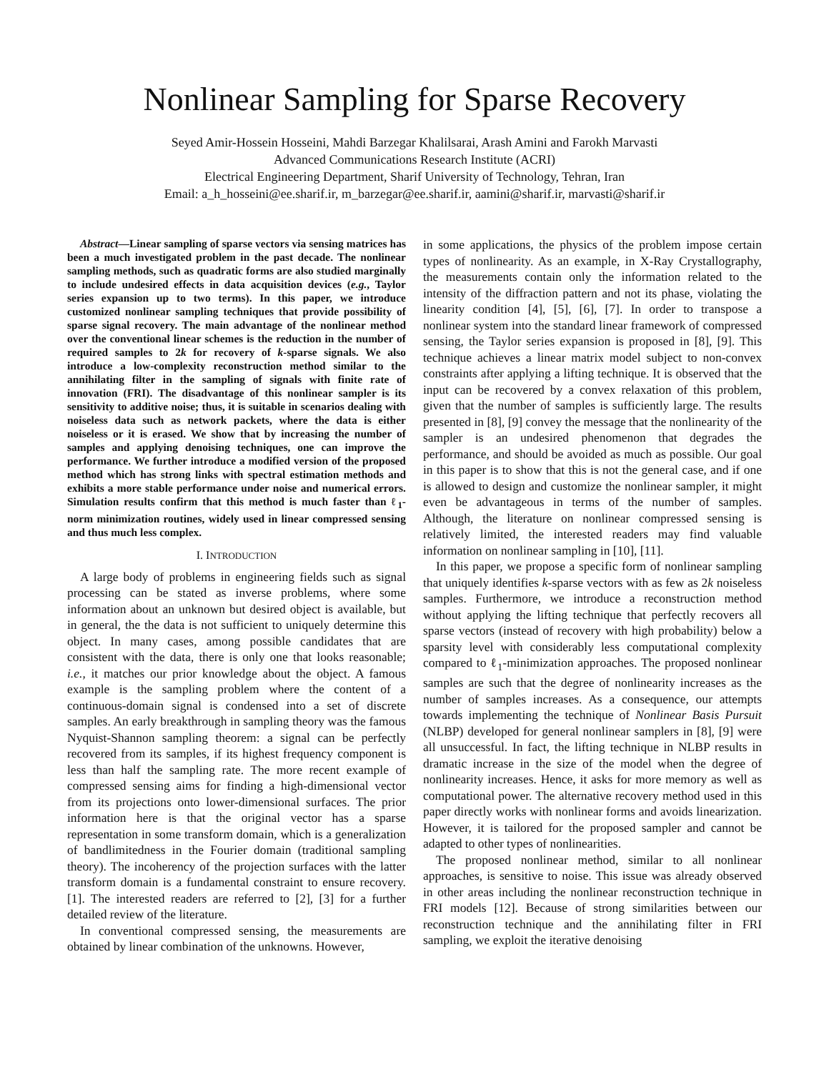Nonlinear Sampling for Sparse Recovery
Seyed Amir-Hossein Hosseini, Mahdi Barzegar Khalilsarai, Arash Amini and Farokh Marvasti
Advanced Communications Research Institute (ACRI)
Electrical Engineering Department, Sharif University of Technology, Tehran, Iran
Email: a_h_hosseini@ee.sharif.ir, m_barzegar@ee.sharif.ir, aamini@sharif.ir, marvasti@sharif.ir
Abstract—Linear sampling of sparse vectors via sensing matrices has been a much investigated problem in the past decade. The nonlinear sampling methods, such as quadratic forms are also studied marginally to include undesired effects in data acquisition devices (e.g., Taylor series expansion up to two terms). In this paper, we introduce customized nonlinear sampling techniques that provide possibility of sparse signal recovery. The main advantage of the nonlinear method over the conventional linear schemes is the reduction in the number of required samples to 2k for recovery of k-sparse signals. We also introduce a low-complexity reconstruction method similar to the annihilating filter in the sampling of signals with finite rate of innovation (FRI). The disadvantage of this nonlinear sampler is its sensitivity to additive noise; thus, it is suitable in scenarios dealing with noiseless data such as network packets, where the data is either noiseless or it is erased. We show that by increasing the number of samples and applying denoising techniques, one can improve the performance. We further introduce a modified version of the proposed method which has strong links with spectral estimation methods and exhibits a more stable performance under noise and numerical errors. Simulation results confirm that this method is much faster than ℓ<sub>1</sub>-norm minimization routines, widely used in linear compressed sensing and thus much less complex.
I. INTRODUCTION
A large body of problems in engineering fields such as signal processing can be stated as inverse problems, where some information about an unknown but desired object is available, but in general, the the data is not sufficient to uniquely determine this object. In many cases, among possible candidates that are consistent with the data, there is only one that looks reasonable; i.e., it matches our prior knowledge about the object. A famous example is the sampling problem where the content of a continuous-domain signal is condensed into a set of discrete samples. An early breakthrough in sampling theory was the famous Nyquist-Shannon sampling theorem: a signal can be perfectly recovered from its samples, if its highest frequency component is less than half the sampling rate. The more recent example of compressed sensing aims for finding a high-dimensional vector from its projections onto lower-dimensional surfaces. The prior information here is that the original vector has a sparse representation in some transform domain, which is a generalization of bandlimitedness in the Fourier domain (traditional sampling theory). The incoherency of the projection surfaces with the latter transform domain is a fundamental constraint to ensure recovery. [1]. The interested readers are referred to [2], [3] for a further detailed review of the literature.
In conventional compressed sensing, the measurements are obtained by linear combination of the unknowns. However,
in some applications, the physics of the problem impose certain types of nonlinearity. As an example, in X-Ray Crystallography, the measurements contain only the information related to the intensity of the diffraction pattern and not its phase, violating the linearity condition [4], [5], [6], [7]. In order to transpose a nonlinear system into the standard linear framework of compressed sensing, the Taylor series expansion is proposed in [8], [9]. This technique achieves a linear matrix model subject to non-convex constraints after applying a lifting technique. It is observed that the input can be recovered by a convex relaxation of this problem, given that the number of samples is sufficiently large. The results presented in [8], [9] convey the message that the nonlinearity of the sampler is an undesired phenomenon that degrades the performance, and should be avoided as much as possible. Our goal in this paper is to show that this is not the general case, and if one is allowed to design and customize the nonlinear sampler, it might even be advantageous in terms of the number of samples. Although, the literature on nonlinear compressed sensing is relatively limited, the interested readers may find valuable information on nonlinear sampling in [10], [11].
In this paper, we propose a specific form of nonlinear sampling that uniquely identifies k-sparse vectors with as few as 2k noiseless samples. Furthermore, we introduce a reconstruction method without applying the lifting technique that perfectly recovers all sparse vectors (instead of recovery with high probability) below a sparsity level with considerably less computational complexity compared to ℓ<sub>1</sub>-minimization approaches. The proposed nonlinear samples are such that the degree of nonlinearity increases as the number of samples increases. As a consequence, our attempts towards implementing the technique of Nonlinear Basis Pursuit (NLBP) developed for general nonlinear samplers in [8], [9] were all unsuccessful. In fact, the lifting technique in NLBP results in dramatic increase in the size of the model when the degree of nonlinearity increases. Hence, it asks for more memory as well as computational power. The alternative recovery method used in this paper directly works with nonlinear forms and avoids linearization. However, it is tailored for the proposed sampler and cannot be adapted to other types of nonlinearities.
The proposed nonlinear method, similar to all nonlinear approaches, is sensitive to noise. This issue was already observed in other areas including the nonlinear reconstruction technique in FRI models [12]. Because of strong similarities between our reconstruction technique and the annihilating filter in FRI sampling, we exploit the iterative denoising